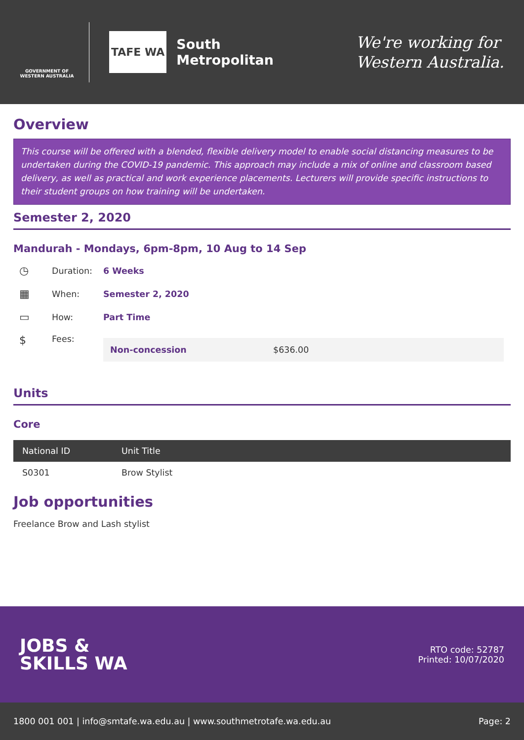GOVERNMENT OF WESTERN AUSTRALIA
TAFE WA
South
Metropolitan
We're working for
Western Australia.
Overview
This course will be offered with a blended, flexible delivery model to enable social distancing measures to be undertaken during the COVID-19 pandemic. This approach may include a mix of online and classroom based delivery, as well as practical and work experience placements. Lecturers will provide specific instructions to their student groups on how training will be undertaken.
Semester 2, 2020
Mandurah - Mondays, 6pm-8pm, 10 Aug to 14 Sep
◷ Duration: 6 Weeks
▦ When: Semester 2, 2020
▭ How: Part Time
$ Fees:
Non-concession $636.00
Units
Core
| National ID | Unit Title |
| --- | --- |
| S0301 | Brow Stylist |
Job opportunities
Freelance Brow and Lash stylist
JOBS &
SKILLS WA
RTO code: 52787
Printed: 10/07/2020
1800 001 001 | info@smtafe.wa.edu.au | www.southmetrotafe.wa.edu.au Page: 2